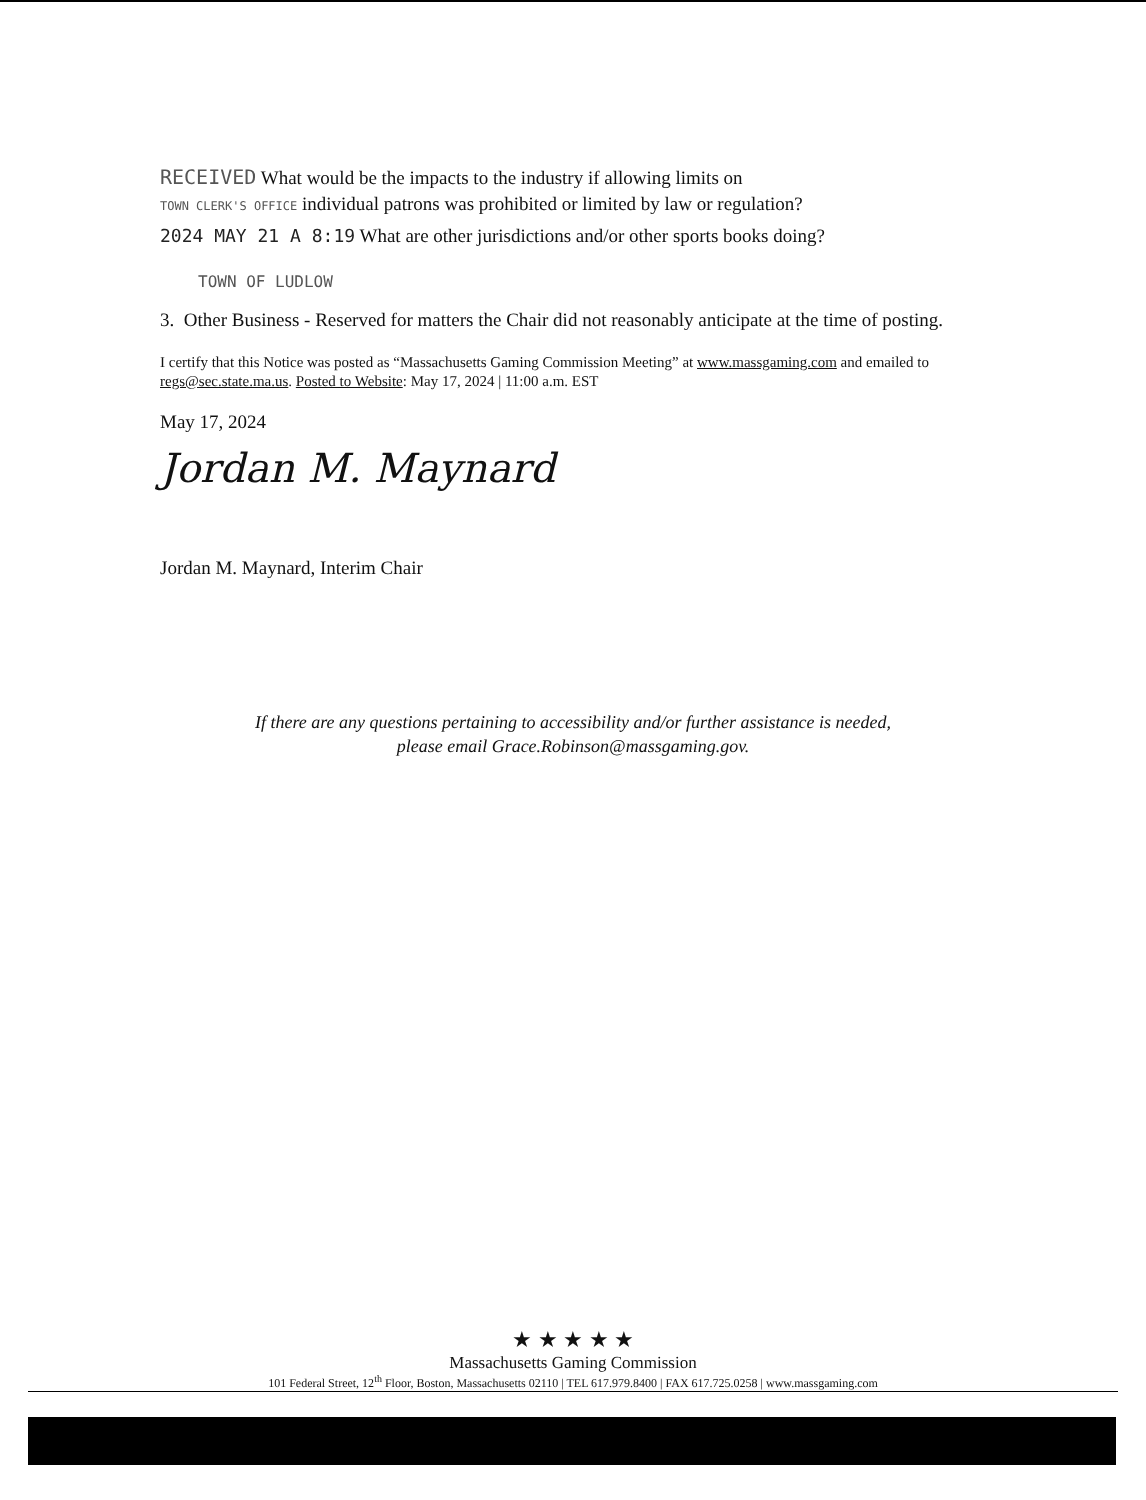RECEIVED What would be the impacts to the industry if allowing limits on
TOWN CLERK'S OFFICE individual patrons was prohibited or limited by law or regulation?
2024 MAY 21 A 8:19 What are other jurisdictions and/or other sports books doing?
TOWN OF LUDLOW
3. Other Business - Reserved for matters the Chair did not reasonably anticipate at the time of posting.
I certify that this Notice was posted as “Massachusetts Gaming Commission Meeting” at www.massgaming.com and emailed to regs@sec.state.ma.us. Posted to Website: May 17, 2024 | 11:00 a.m. EST
May 17, 2024
Jordan M. Maynard
Jordan M. Maynard, Interim Chair
If there are any questions pertaining to accessibility and/or further assistance is needed,
please email Grace.Robinson@massgaming.gov.
★ ★ ★ ★ ★
Massachusetts Gaming Commission
101 Federal Street, 12<sup>th</sup> Floor, Boston, Massachusetts 02110 | TEL 617.979.8400 | FAX 617.725.0258 | www.massgaming.com